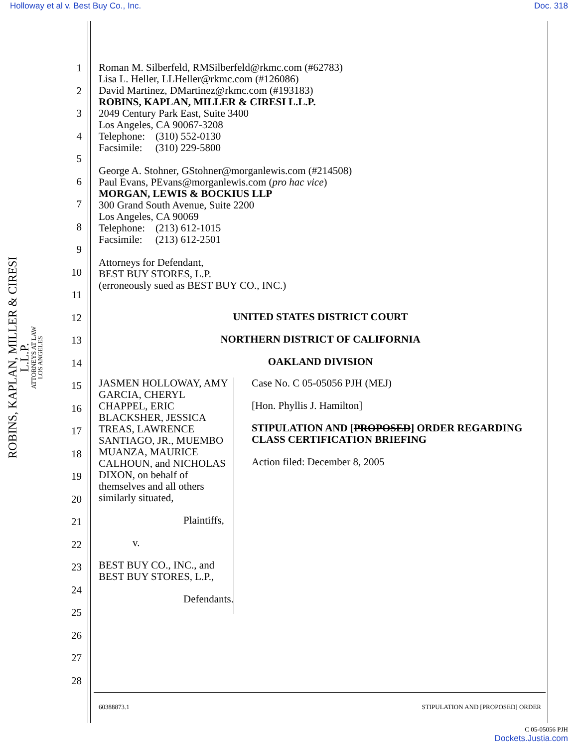Holloway et al v. Best Buy Co., Inc. Doc. 318
ROBINS, KAPLAN, MILLER & CIRESI L.L.P.
ATTORNEYS AT LAW
LOS ANGELES
1
2
3
4
5
6
7
8
9
10
11
12
13
14
15
16
17
18
19
20
21
22
23
24
25
26
27
28
Roman M. Silberfeld, RMSilberfeld@rkmc.com (#62783)
Lisa L. Heller, LLHeller@rkmc.com (#126086)
David Martinez, DMartinez@rkmc.com (#193183)
ROBINS, KAPLAN, MILLER & CIRESI L.L.P.
2049 Century Park East, Suite 3400
Los Angeles, CA 90067-3208
Telephone: (310) 552-0130
Facsimile: (310) 229-5800
George A. Stohner, GStohner@morganlewis.com (#214508)
Paul Evans, PEvans@morganlewis.com (pro hac vice)
MORGAN, LEWIS & BOCKIUS LLP
300 Grand South Avenue, Suite 2200
Los Angeles, CA 90069
Telephone: (213) 612-1015
Facsimile: (213) 612-2501
Attorneys for Defendant,
BEST BUY STORES, L.P.
(erroneously sued as BEST BUY CO., INC.)
UNITED STATES DISTRICT COURT
NORTHERN DISTRICT OF CALIFORNIA
OAKLAND DIVISION
JASMEN HOLLOWAY, AMY GARCIA, CHERYL CHAPPEL, ERIC BLACKSHER, JESSICA TREAS, LAWRENCE SANTIAGO, JR., MUEMBO MUANZA, MAURICE CALHOUN, and NICHOLAS DIXON, on behalf of themselves and all others similarly situated,
Plaintiffs,
v.
BEST BUY CO., INC., and BEST BUY STORES, L.P.,
Defendants.
Case No. C 05-05056 PJH (MEJ)
[Hon. Phyllis J. Hamilton]
STIPULATION AND [PROPOSED] ORDER REGARDING CLASS CERTIFICATION BRIEFING
Action filed: December 8, 2005
60388873.1 STIPULATION AND [PROPOSED] ORDER
C 05-05056 PJH
Dockets.Justia.com